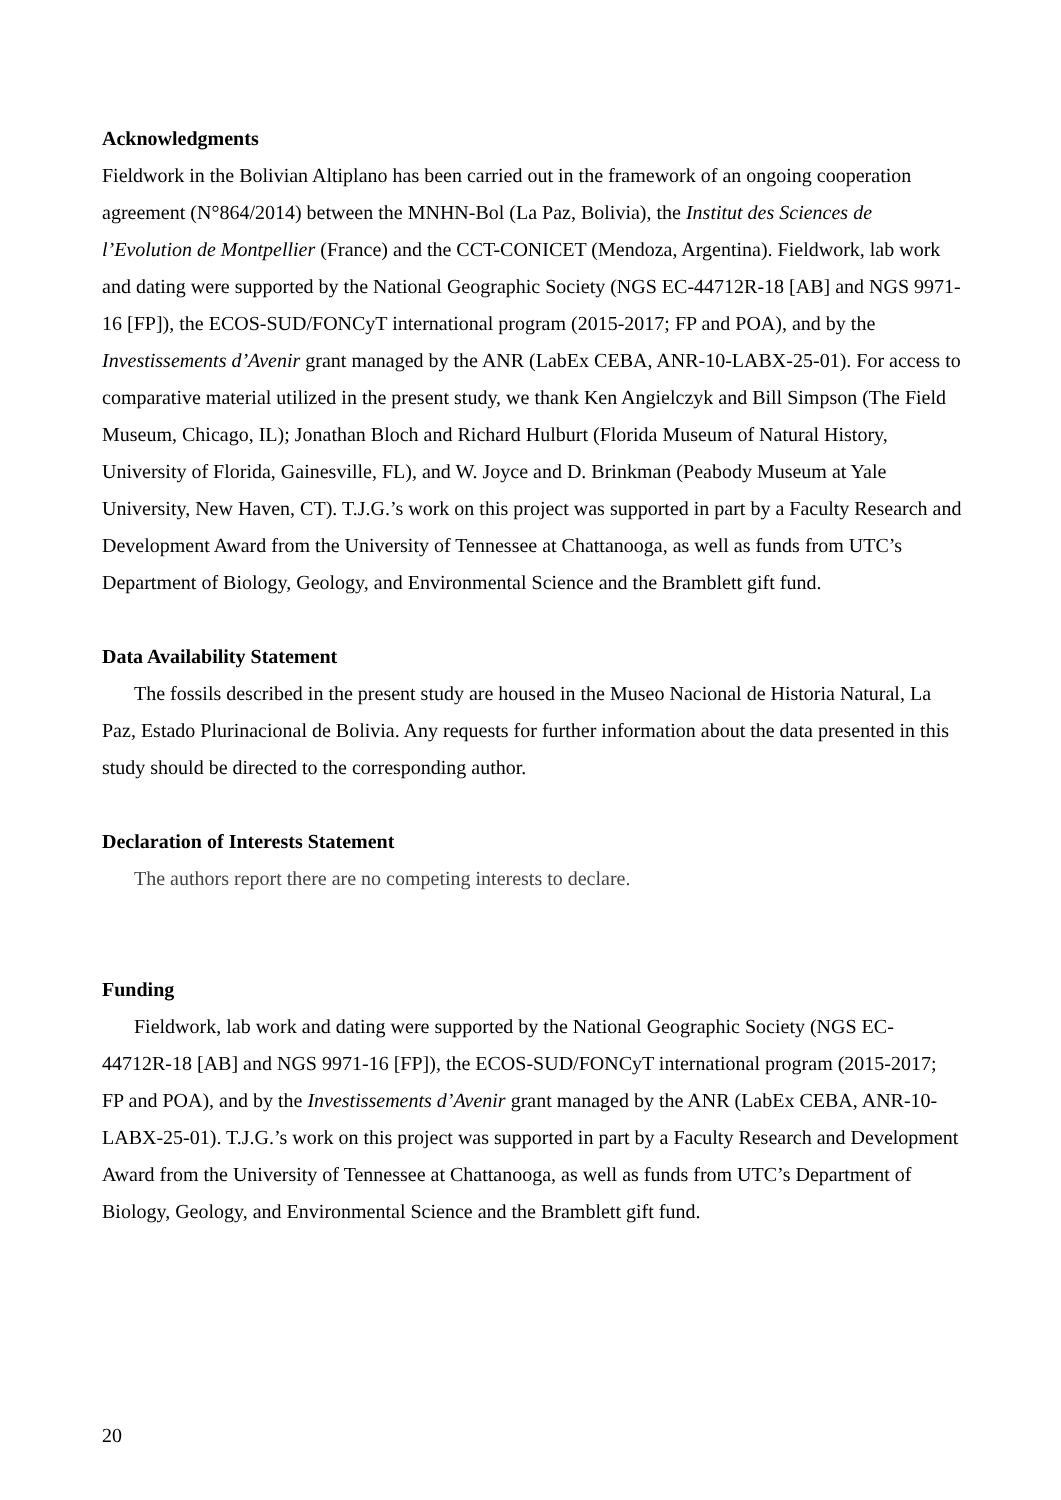Acknowledgments
Fieldwork in the Bolivian Altiplano has been carried out in the framework of an ongoing cooperation agreement (N°864/2014) between the MNHN-Bol (La Paz, Bolivia), the Institut des Sciences de l’Evolution de Montpellier (France) and the CCT-CONICET (Mendoza, Argentina). Fieldwork, lab work and dating were supported by the National Geographic Society (NGS EC-44712R-18 [AB] and NGS 9971-16 [FP]), the ECOS-SUD/FONCyT international program (2015-2017; FP and POA), and by the Investissements d’Avenir grant managed by the ANR (LabEx CEBA, ANR-10-LABX-25-01). For access to comparative material utilized in the present study, we thank Ken Angielczyk and Bill Simpson (The Field Museum, Chicago, IL); Jonathan Bloch and Richard Hulburt (Florida Museum of Natural History, University of Florida, Gainesville, FL), and W. Joyce and D. Brinkman (Peabody Museum at Yale University, New Haven, CT). T.J.G.’s work on this project was supported in part by a Faculty Research and Development Award from the University of Tennessee at Chattanooga, as well as funds from UTC’s Department of Biology, Geology, and Environmental Science and the Bramblett gift fund.
Data Availability Statement
The fossils described in the present study are housed in the Museo Nacional de Historia Natural, La Paz, Estado Plurinacional de Bolivia. Any requests for further information about the data presented in this study should be directed to the corresponding author.
Declaration of Interests Statement
The authors report there are no competing interests to declare.
Funding
Fieldwork, lab work and dating were supported by the National Geographic Society (NGS EC-44712R-18 [AB] and NGS 9971-16 [FP]), the ECOS-SUD/FONCyT international program (2015-2017; FP and POA), and by the Investissements d’Avenir grant managed by the ANR (LabEx CEBA, ANR-10-LABX-25-01). T.J.G.’s work on this project was supported in part by a Faculty Research and Development Award from the University of Tennessee at Chattanooga, as well as funds from UTC’s Department of Biology, Geology, and Environmental Science and the Bramblett gift fund.
20